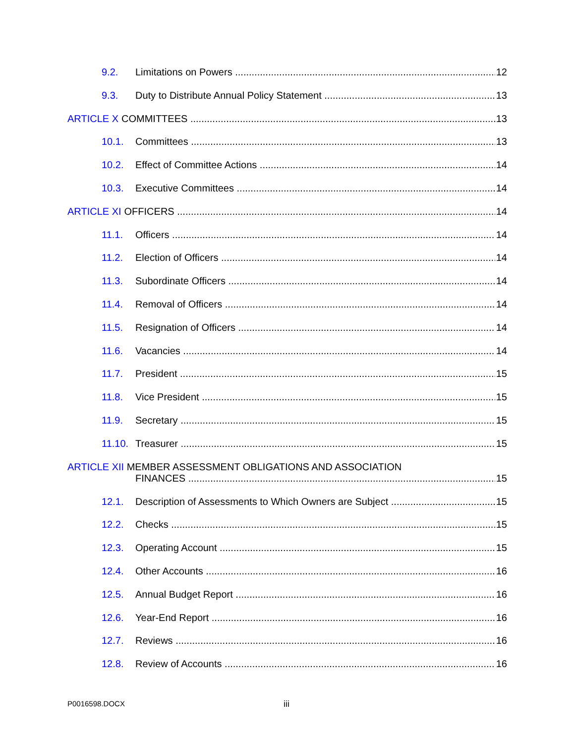9.2. Limitations on Powers 12
9.3. Duty to Distribute Annual Policy Statement 13
ARTICLE X COMMITTEES 13
10.1. Committees 13
10.2. Effect of Committee Actions 14
10.3. Executive Committees 14
ARTICLE XI OFFICERS 14
11.1. Officers 14
11.2. Election of Officers 14
11.3. Subordinate Officers 14
11.4. Removal of Officers 14
11.5. Resignation of Officers 14
11.6. Vacancies 14
11.7. President 15
11.8. Vice President 15
11.9. Secretary 15
11.10. Treasurer 15
ARTICLE XII MEMBER ASSESSMENT OBLIGATIONS AND ASSOCIATION
FINANCES 15
12.1. Description of Assessments to Which Owners are Subject 15
12.2. Checks 15
12.3. Operating Account 15
12.4. Other Accounts 16
12.5. Annual Budget Report 16
12.6. Year-End Report 16
12.7. Reviews 16
12.8. Review of Accounts 16
P0016598.DOCX iii